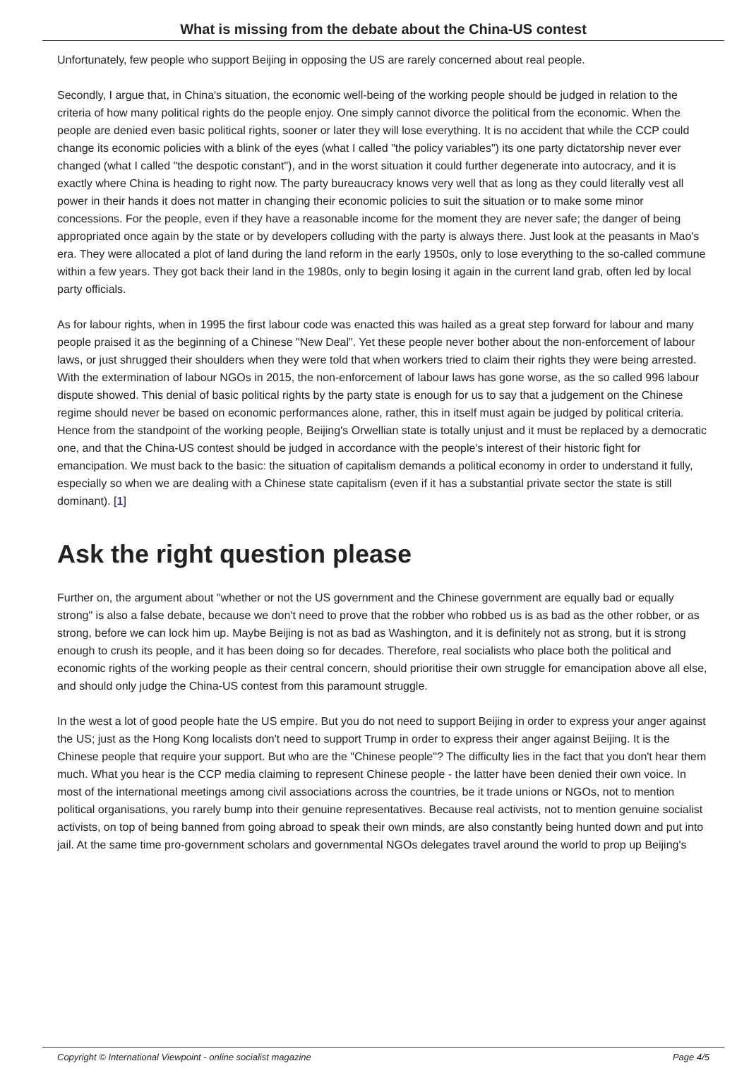What is missing from the debate about the China-US contest
Unfortunately, few people who support Beijing in opposing the US are rarely concerned about real people.
Secondly, I argue that, in China's situation, the economic well-being of the working people should be judged in relation to the criteria of how many political rights do the people enjoy. One simply cannot divorce the political from the economic. When the people are denied even basic political rights, sooner or later they will lose everything. It is no accident that while the CCP could change its economic policies with a blink of the eyes (what I called "the policy variables") its one party dictatorship never ever changed (what I called "the despotic constant"), and in the worst situation it could further degenerate into autocracy, and it is exactly where China is heading to right now. The party bureaucracy knows very well that as long as they could literally vest all power in their hands it does not matter in changing their economic policies to suit the situation or to make some minor concessions. For the people, even if they have a reasonable income for the moment they are never safe; the danger of being appropriated once again by the state or by developers colluding with the party is always there. Just look at the peasants in Mao's era. They were allocated a plot of land during the land reform in the early 1950s, only to lose everything to the so-called commune within a few years. They got back their land in the 1980s, only to begin losing it again in the current land grab, often led by local party officials.
As for labour rights, when in 1995 the first labour code was enacted this was hailed as a great step forward for labour and many people praised it as the beginning of a Chinese "New Deal". Yet these people never bother about the non-enforcement of labour laws, or just shrugged their shoulders when they were told that when workers tried to claim their rights they were being arrested. With the extermination of labour NGOs in 2015, the non-enforcement of labour laws has gone worse, as the so called 996 labour dispute showed. This denial of basic political rights by the party state is enough for us to say that a judgement on the Chinese regime should never be based on economic performances alone, rather, this in itself must again be judged by political criteria. Hence from the standpoint of the working people, Beijing's Orwellian state is totally unjust and it must be replaced by a democratic one, and that the China-US contest should be judged in accordance with the people's interest of their historic fight for emancipation. We must back to the basic: the situation of capitalism demands a political economy in order to understand it fully, especially so when we are dealing with a Chinese state capitalism (even if it has a substantial private sector the state is still dominant). [1]
Ask the right question please
Further on, the argument about "whether or not the US government and the Chinese government are equally bad or equally strong" is also a false debate, because we don't need to prove that the robber who robbed us is as bad as the other robber, or as strong, before we can lock him up. Maybe Beijing is not as bad as Washington, and it is definitely not as strong, but it is strong enough to crush its people, and it has been doing so for decades. Therefore, real socialists who place both the political and economic rights of the working people as their central concern, should prioritise their own struggle for emancipation above all else, and should only judge the China-US contest from this paramount struggle.
In the west a lot of good people hate the US empire. But you do not need to support Beijing in order to express your anger against the US; just as the Hong Kong localists don't need to support Trump in order to express their anger against Beijing. It is the Chinese people that require your support. But who are the "Chinese people"? The difficulty lies in the fact that you don't hear them much. What you hear is the CCP media claiming to represent Chinese people - the latter have been denied their own voice. In most of the international meetings among civil associations across the countries, be it trade unions or NGOs, not to mention political organisations, you rarely bump into their genuine representatives. Because real activists, not to mention genuine socialist activists, on top of being banned from going abroad to speak their own minds, are also constantly being hunted down and put into jail. At the same time pro-government scholars and governmental NGOs delegates travel around the world to prop up Beijing's
Copyright © International Viewpoint - online socialist magazine Page 4/5